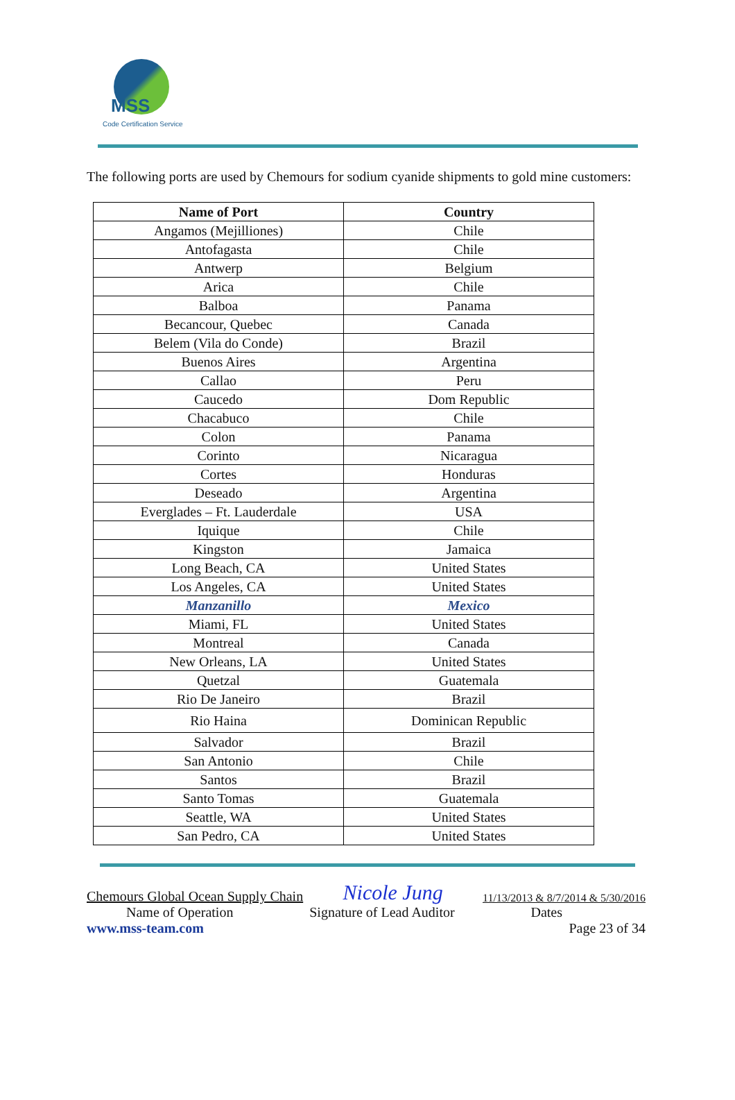MSS
Code Certification Service
The following ports are used by Chemours for sodium cyanide shipments to gold mine customers:
| Name of Port | Country |
| --- | --- |
| Angamos (Mejilliones) | Chile |
| Antofagasta | Chile |
| Antwerp | Belgium |
| Arica | Chile |
| Balboa | Panama |
| Becancour, Quebec | Canada |
| Belem (Vila do Conde) | Brazil |
| Buenos Aires | Argentina |
| Callao | Peru |
| Caucedo | Dom Republic |
| Chacabuco | Chile |
| Colon | Panama |
| Corinto | Nicaragua |
| Cortes | Honduras |
| Deseado | Argentina |
| Everglades – Ft. Lauderdale | USA |
| Iquique | Chile |
| Kingston | Jamaica |
| Long Beach, CA | United States |
| Los Angeles, CA | United States |
| Manzanillo | Mexico |
| Miami, FL | United States |
| Montreal | Canada |
| New Orleans, LA | United States |
| Quetzal | Guatemala |
| Rio De Janeiro | Brazil |
| Rio Haina | Dominican Republic |
| Salvador | Brazil |
| San Antonio | Chile |
| Santos | Brazil |
| Santo Tomas | Guatemala |
| Seattle, WA | United States |
| San Pedro, CA | United States |
Chemours Global Ocean Supply Chain Nicole Jung 11/13/2013 & 8/7/2014 & 5/30/2016
Name of Operation Signature of Lead Auditor Dates
www.mss-team.com Page 23 of 34